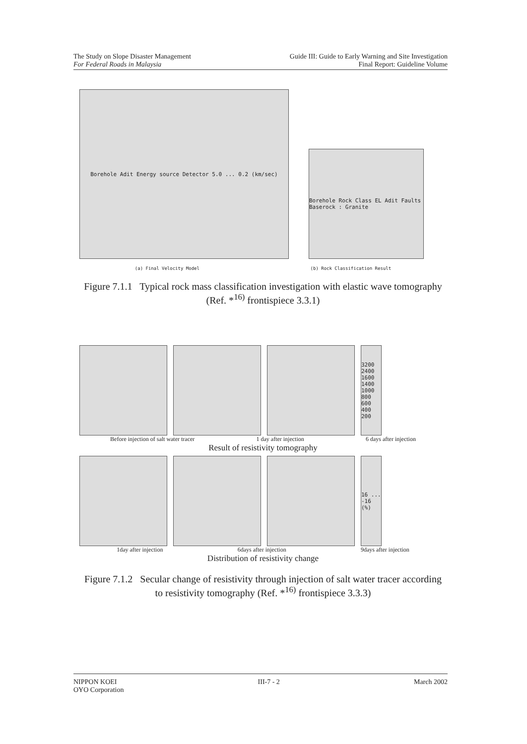The Study on Slope Disaster Management
For Federal Roads in Malaysia
Guide III: Guide to Early Warning and Site Investigation
Final Report: Guideline Volume
Borehole Adit Energy source Detector 5.0 ... 0.2 (km/sec)
Borehole Rock Class EL Adit Faults Baserock : Granite
(a) Final Velocity Model (b) Rock Classification Result
Figure 7.1.1 Typical rock mass classification investigation with elastic wave tomography
(Ref. *<sup>16)</sup> frontispiece 3.3.1)
3200 2400 1600 1400 1000 800 600 400 200
Before injection of salt water tracer 1 day after injection 6 days after injection
Result of resistivity tomography
16 ... -16 (%)
1day after injection 6days after injection 9days after injection
Distribution of resistivity change
Figure 7.1.2 Secular change of resistivity through injection of salt water tracer according
to resistivity tomography (Ref. *<sup>16)</sup> frontispiece 3.3.3)
NIPPON KOEI
OYO Corporation
III-7 - 2 March 2002